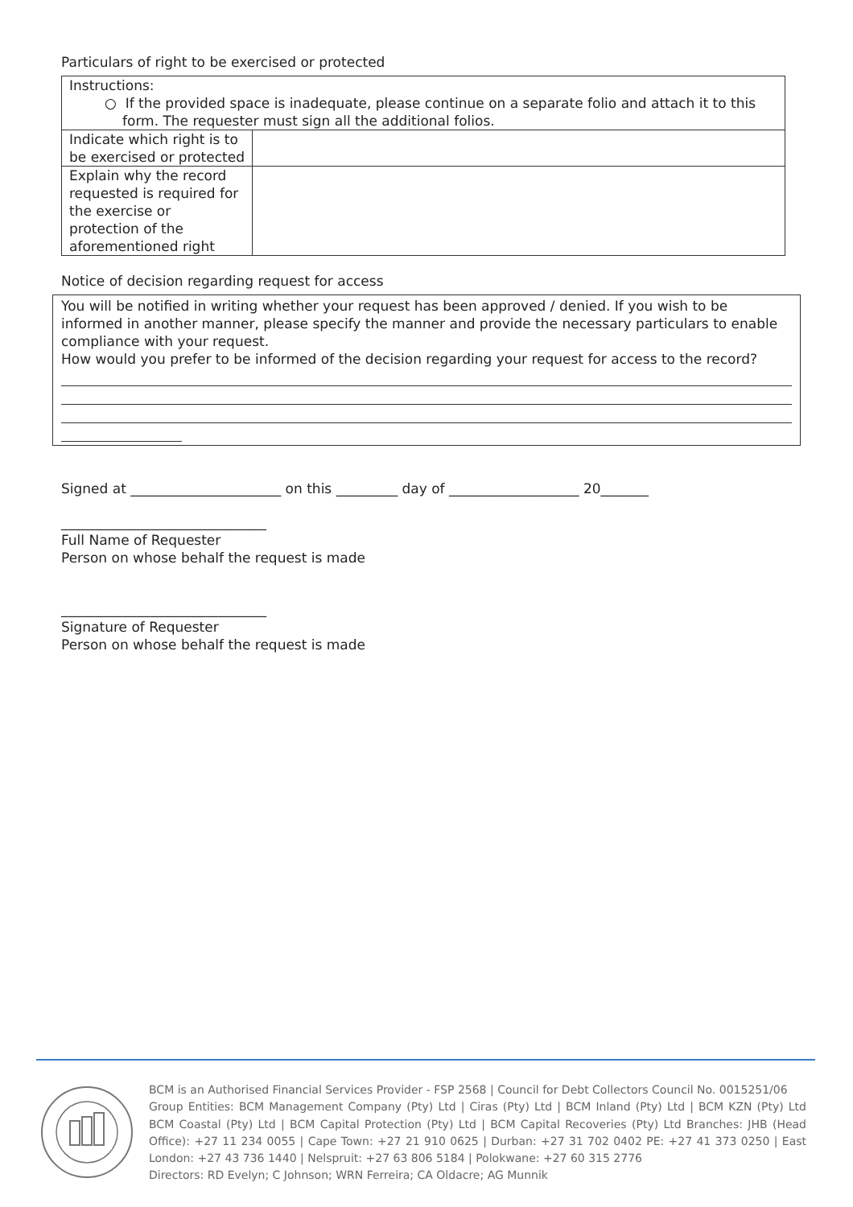Particulars of right to be exercised or protected
| Instructions: ○ If the provided space is inadequate, please continue on a separate folio and attach it to this form. The requester must sign all the additional folios. | |
| Indicate which right is to be exercised or protected | |
| Explain why the record requested is required for the exercise or protection of the aforementioned right | |
Notice of decision regarding request for access
You will be notified in writing whether your request has been approved / denied. If you wish to be informed in another manner, please specify the manner and provide the necessary particulars to enable compliance with your request.
How would you prefer to be informed of the decision regarding your request for access to the record?
Signed at ______________________ on this _________ day of ___________________ 20_______
______________________________
Full Name of Requester
Person on whose behalf the request is made
______________________________
Signature of Requester
Person on whose behalf the request is made
BCM is an Authorised Financial Services Provider - FSP 2568 | Council for Debt Collectors Council No. 0015251/06
Group Entities: BCM Management Company (Pty) Ltd | Ciras (Pty) Ltd | BCM Inland (Pty) Ltd | BCM KZN (Pty) Ltd BCM Coastal (Pty) Ltd | BCM Capital Protection (Pty) Ltd | BCM Capital Recoveries (Pty) Ltd Branches: JHB (Head Office): +27 11 234 0055 | Cape Town: +27 21 910 0625 | Durban: +27 31 702 0402 PE: +27 41 373 0250 | East London: +27 43 736 1440 | Nelspruit: +27 63 806 5184 | Polokwane: +27 60 315 2776
Directors: RD Evelyn; C Johnson; WRN Ferreira; CA Oldacre; AG Munnik